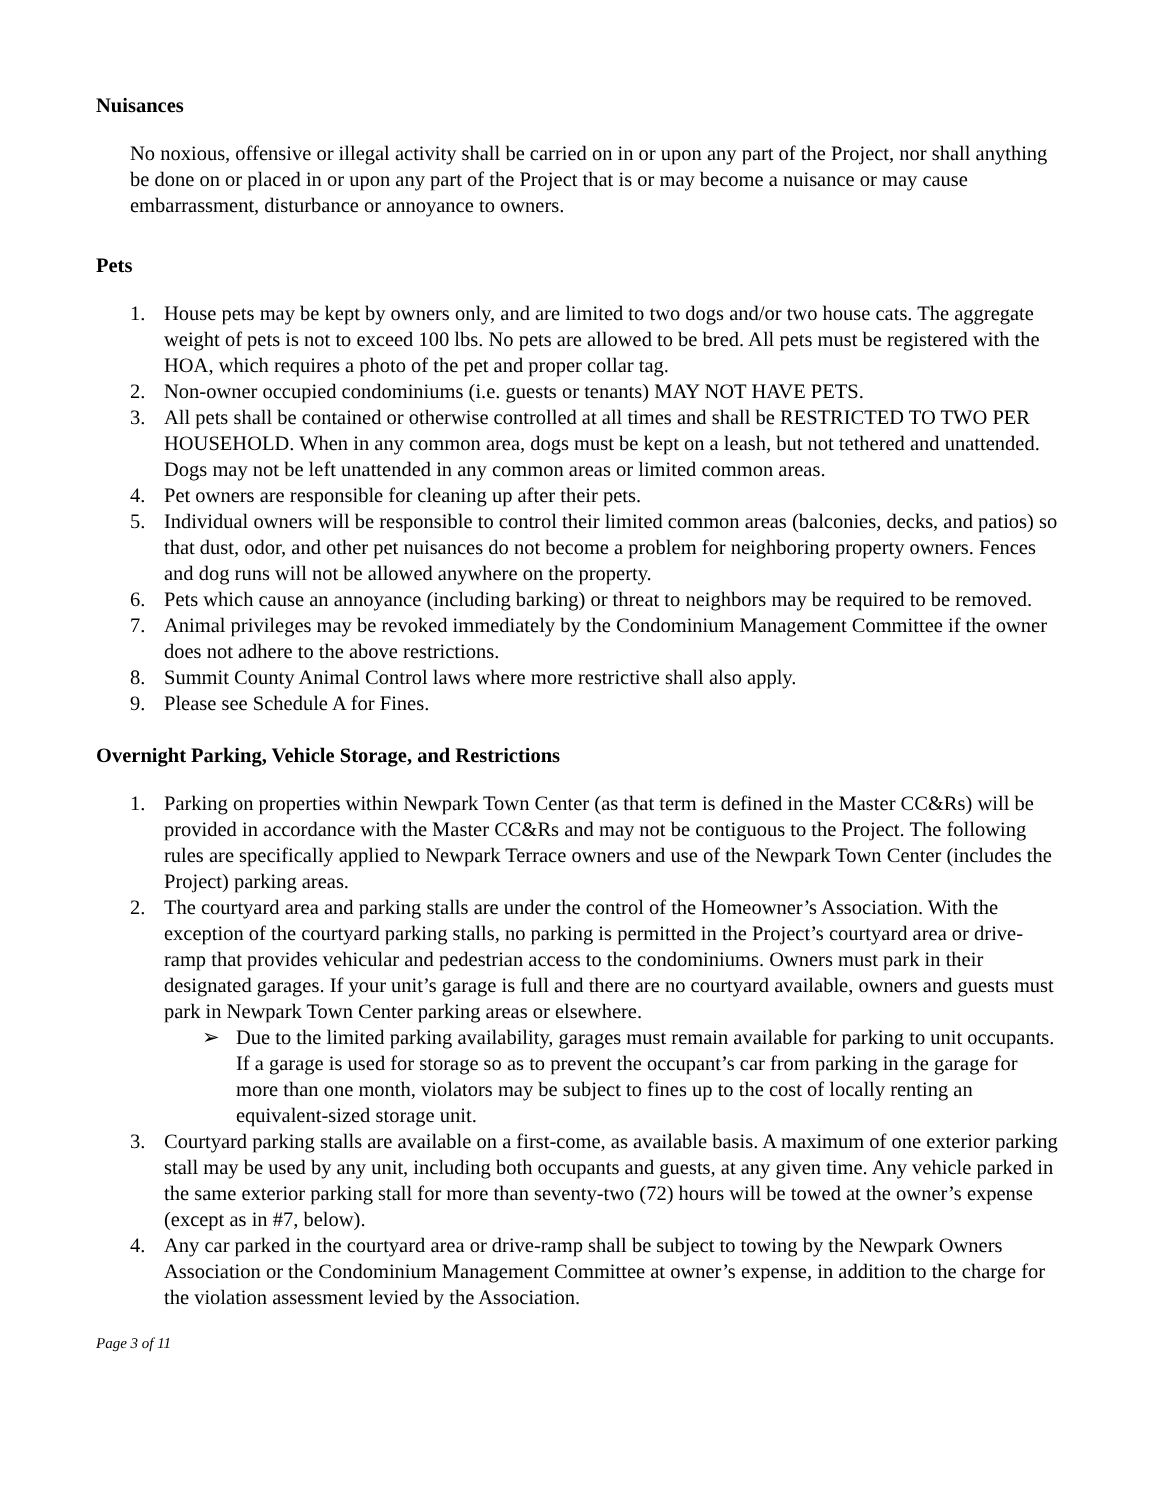Nuisances
No noxious, offensive or illegal activity shall be carried on in or upon any part of the Project, nor shall anything be done on or placed in or upon any part of the Project that is or may become a nuisance or may cause embarrassment, disturbance or annoyance to owners.
Pets
1. House pets may be kept by owners only, and are limited to two dogs and/or two house cats. The aggregate weight of pets is not to exceed 100 lbs. No pets are allowed to be bred. All pets must be registered with the HOA, which requires a photo of the pet and proper collar tag.
2. Non-owner occupied condominiums (i.e. guests or tenants) MAY NOT HAVE PETS.
3. All pets shall be contained or otherwise controlled at all times and shall be RESTRICTED TO TWO PER HOUSEHOLD. When in any common area, dogs must be kept on a leash, but not tethered and unattended. Dogs may not be left unattended in any common areas or limited common areas.
4. Pet owners are responsible for cleaning up after their pets.
5. Individual owners will be responsible to control their limited common areas (balconies, decks, and patios) so that dust, odor, and other pet nuisances do not become a problem for neighboring property owners. Fences and dog runs will not be allowed anywhere on the property.
6. Pets which cause an annoyance (including barking) or threat to neighbors may be required to be removed.
7. Animal privileges may be revoked immediately by the Condominium Management Committee if the owner does not adhere to the above restrictions.
8. Summit County Animal Control laws where more restrictive shall also apply.
9. Please see Schedule A for Fines.
Overnight Parking, Vehicle Storage, and Restrictions
1. Parking on properties within Newpark Town Center (as that term is defined in the Master CC&Rs) will be provided in accordance with the Master CC&Rs and may not be contiguous to the Project. The following rules are specifically applied to Newpark Terrace owners and use of the Newpark Town Center (includes the Project) parking areas.
2. The courtyard area and parking stalls are under the control of the Homeowner’s Association. With the exception of the courtyard parking stalls, no parking is permitted in the Project’s courtyard area or drive-ramp that provides vehicular and pedestrian access to the condominiums. Owners must park in their designated garages. If your unit’s garage is full and there are no courtyard available, owners and guests must park in Newpark Town Center parking areas or elsewhere.
➢ Due to the limited parking availability, garages must remain available for parking to unit occupants. If a garage is used for storage so as to prevent the occupant’s car from parking in the garage for more than one month, violators may be subject to fines up to the cost of locally renting an equivalent-sized storage unit.
3. Courtyard parking stalls are available on a first-come, as available basis. A maximum of one exterior parking stall may be used by any unit, including both occupants and guests, at any given time. Any vehicle parked in the same exterior parking stall for more than seventy-two (72) hours will be towed at the owner’s expense (except as in #7, below).
4. Any car parked in the courtyard area or drive-ramp shall be subject to towing by the Newpark Owners Association or the Condominium Management Committee at owner’s expense, in addition to the charge for the violation assessment levied by the Association.
Page 3 of 11